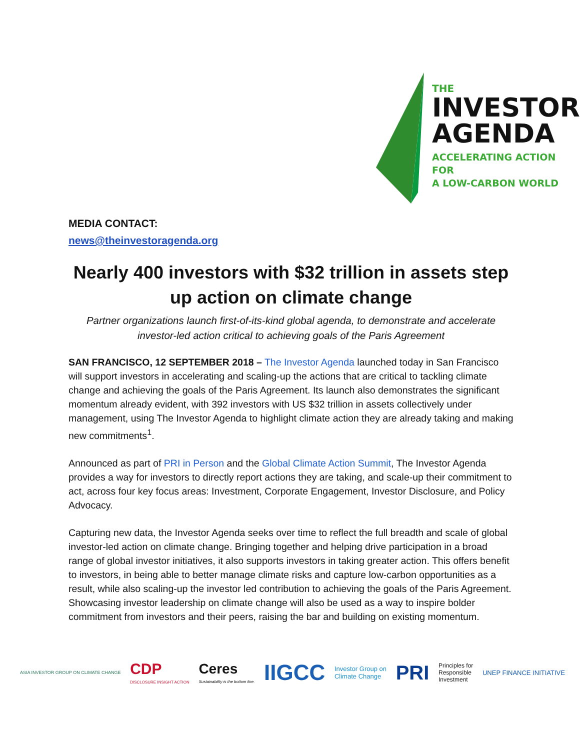THE
INVESTOR
AGENDA
ACCELERATING ACTION FOR
A LOW-CARBON WORLD
MEDIA CONTACT:
news@theinvestoragenda.org
Nearly 400 investors with $32 trillion in assets step up action on climate change
Partner organizations launch first-of-its-kind global agenda, to demonstrate and accelerate investor-led action critical to achieving goals of the Paris Agreement
SAN FRANCISCO, 12 SEPTEMBER 2018 – The Investor Agenda launched today in San Francisco will support investors in accelerating and scaling-up the actions that are critical to tackling climate change and achieving the goals of the Paris Agreement. Its launch also demonstrates the significant momentum already evident, with 392 investors with US $32 trillion in assets collectively under management, using The Investor Agenda to highlight climate action they are already taking and making new commitments<sup>1</sup>.
Announced as part of PRI in Person and the Global Climate Action Summit, The Investor Agenda provides a way for investors to directly report actions they are taking, and scale-up their commitment to act, across four key focus areas: Investment, Corporate Engagement, Investor Disclosure, and Policy Advocacy.
Capturing new data, the Investor Agenda seeks over time to reflect the full breadth and scale of global investor-led action on climate change. Bringing together and helping drive participation in a broad range of global investor initiatives, it also supports investors in taking greater action. This offers benefit to investors, in being able to better manage climate risks and capture low-carbon opportunities as a result, while also scaling-up the investor led contribution to achieving the goals of the Paris Agreement. Showcasing investor leadership on climate change will also be used as a way to inspire bolder commitment from investors and their peers, raising the bar and building on existing momentum.
ASIA INVESTOR GROUP ON CLIMATE CHANGE CDP
DISCLOSURE INSIGHT ACTION Ceres
Sustainability is the bottom line. IIGCC Investor Group on
Climate Change PRI Principles for
Responsible
Investment UNEP FINANCE INITIATIVE